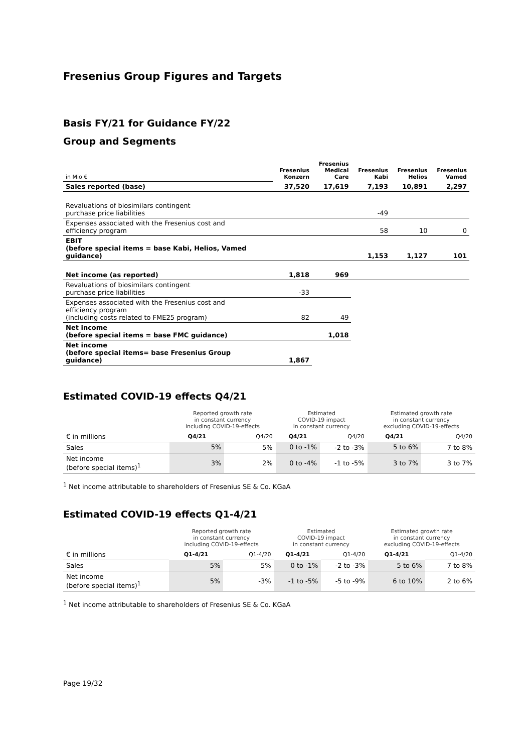Fresenius Group Figures and Targets
Basis FY/21 for Guidance FY/22
Group and Segments
| in Mio € | Fresenius Konzern | Fresenius Medical Care | Fresenius Kabi | Fresenius Helios | Fresenius Vamed |
| Sales reported (base) | 37,520 | 17,619 | 7,193 | 10,891 | 2,297 |
| Revaluations of biosimilars contingent purchase price liabilities | | | -49 | | |
| Expenses associated with the Fresenius cost and efficiency program | | | 58 | 10 | 0 |
| EBIT (before special items = base Kabi, Helios, Vamed guidance) | | | 1,153 | 1,127 | 101 |
| Net income (as reported) | 1,818 | 969 | | | |
| Revaluations of biosimilars contingent purchase price liabilities | -33 | | | | |
| Expenses associated with the Fresenius cost and efficiency program (including costs related to FME25 program) | 82 | 49 | | | |
| Net income (before special items = base FMC guidance) | | 1,018 | | | |
| Net income (before special items= base Fresenius Group guidance) | 1,867 | | | | |
Estimated COVID-19 effects Q4/21
| | Reported growth rate in constant currency including COVID-19-effects | | Estimated COVID-19 impact in constant currency | | Estimated growth rate in constant currency excluding COVID-19-effects | |
| € in millions | Q4/21 | Q4/20 | Q4/21 | Q4/20 | Q4/21 | Q4/20 |
| Sales | 5% | 5% | 0 to -1% | -2 to -3% | 5 to 6% | 7 to 8% |
| Net income (before special items)<sup>1</sup> | 3% | 2% | 0 to -4% | -1 to -5% | 3 to 7% | 3 to 7% |
<sup>1</sup> Net income attributable to shareholders of Fresenius SE & Co. KGaA
Estimated COVID-19 effects Q1-4/21
| | Reported growth rate in constant currency including COVID-19-effects | | Estimated COVID-19 impact in constant currency | | Estimated growth rate in constant currency excluding COVID-19-effects | |
| € in millions | Q1-4/21 | Q1-4/20 | Q1-4/21 | Q1-4/20 | Q1-4/21 | Q1-4/20 |
| Sales | 5% | 5% | 0 to -1% | -2 to -3% | 5 to 6% | 7 to 8% |
| Net income (before special items)<sup>1</sup> | 5% | -3% | -1 to -5% | -5 to -9% | 6 to 10% | 2 to 6% |
<sup>1</sup> Net income attributable to shareholders of Fresenius SE & Co. KGaA
Page 19/32